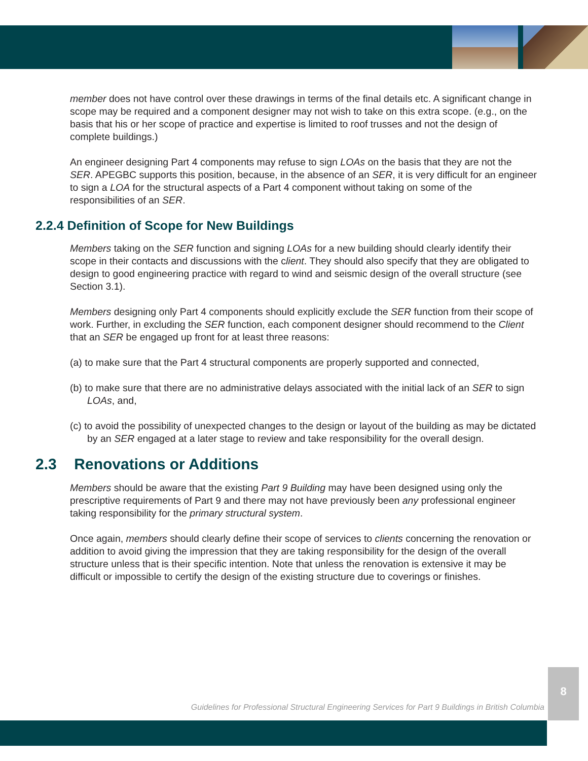member does not have control over these drawings in terms of the final details etc. A significant change in scope may be required and a component designer may not wish to take on this extra scope. (e.g., on the basis that his or her scope of practice and expertise is limited to roof trusses and not the design of complete buildings.)
An engineer designing Part 4 components may refuse to sign LOAs on the basis that they are not the SER. APEGBC supports this position, because, in the absence of an SER, it is very difficult for an engineer to sign a LOA for the structural aspects of a Part 4 component without taking on some of the responsibilities of an SER.
2.2.4 Definition of Scope for New Buildings
Members taking on the SER function and signing LOAs for a new building should clearly identify their scope in their contacts and discussions with the client. They should also specify that they are obligated to design to good engineering practice with regard to wind and seismic design of the overall structure (see Section 3.1).
Members designing only Part 4 components should explicitly exclude the SER function from their scope of work. Further, in excluding the SER function, each component designer should recommend to the Client that an SER be engaged up front for at least three reasons:
(a) to make sure that the Part 4 structural components are properly supported and connected,
(b) to make sure that there are no administrative delays associated with the initial lack of an SER to sign LOAs, and,
(c) to avoid the possibility of unexpected changes to the design or layout of the building as may be dictated by an SER engaged at a later stage to review and take responsibility for the overall design.
2.3 Renovations or Additions
Members should be aware that the existing Part 9 Building may have been designed using only the prescriptive requirements of Part 9 and there may not have previously been any professional engineer taking responsibility for the primary structural system.
Once again, members should clearly define their scope of services to clients concerning the renovation or addition to avoid giving the impression that they are taking responsibility for the design of the overall structure unless that is their specific intention. Note that unless the renovation is extensive it may be difficult or impossible to certify the design of the existing structure due to coverings or finishes.
Guidelines for Professional Structural Engineering Services for Part 9 Buildings in British Columbia
8